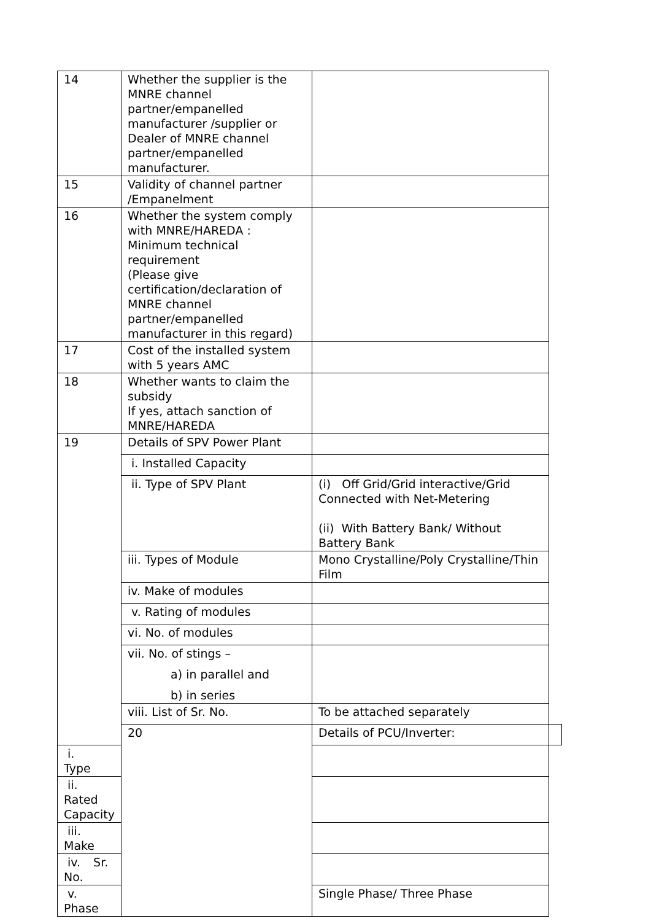| 14 | Whether the supplier is the MNRE channel partner/empanelled manufacturer /supplier or Dealer of MNRE channel partner/empanelled manufacturer. | | |
| 15 | Validity of channel partner /Empanelment | | |
| 16 | Whether the system comply with MNRE/HAREDA : Minimum technical requirement (Please give certification/declaration of MNRE channel partner/empanelled manufacturer in this regard) | | |
| 17 | Cost of the installed system with 5 years AMC | | |
| 18 | Whether wants to claim the subsidy If yes, attach sanction of MNRE/HAREDA | | |
| 19 | Details of SPV Power Plant | | |
| | i. Installed Capacity | | |
| | ii. Type of SPV Plant | (i) Off Grid/Grid interactive/Grid Connected with Net-Metering (ii) With Battery Bank/ Without Battery Bank | |
| | iii. Types of Module | Mono Crystalline/Poly Crystalline/Thin Film | |
| | iv. Make of modules | | |
| | v. Rating of modules | | |
| | vi. No. of modules | | |
| | vii. No. of stings – a) in parallel and b) in series | | |
| | viii. List of Sr. No. | To be attached separately | |
| | 20 | Details of PCU/Inverter: | |
| i. Type | | | |
| ii. Rated Capacity | | | |
| iii. Make | | | |
| iv. Sr. No. | | | |
| v. Phase | | Single Phase/ Three Phase | |